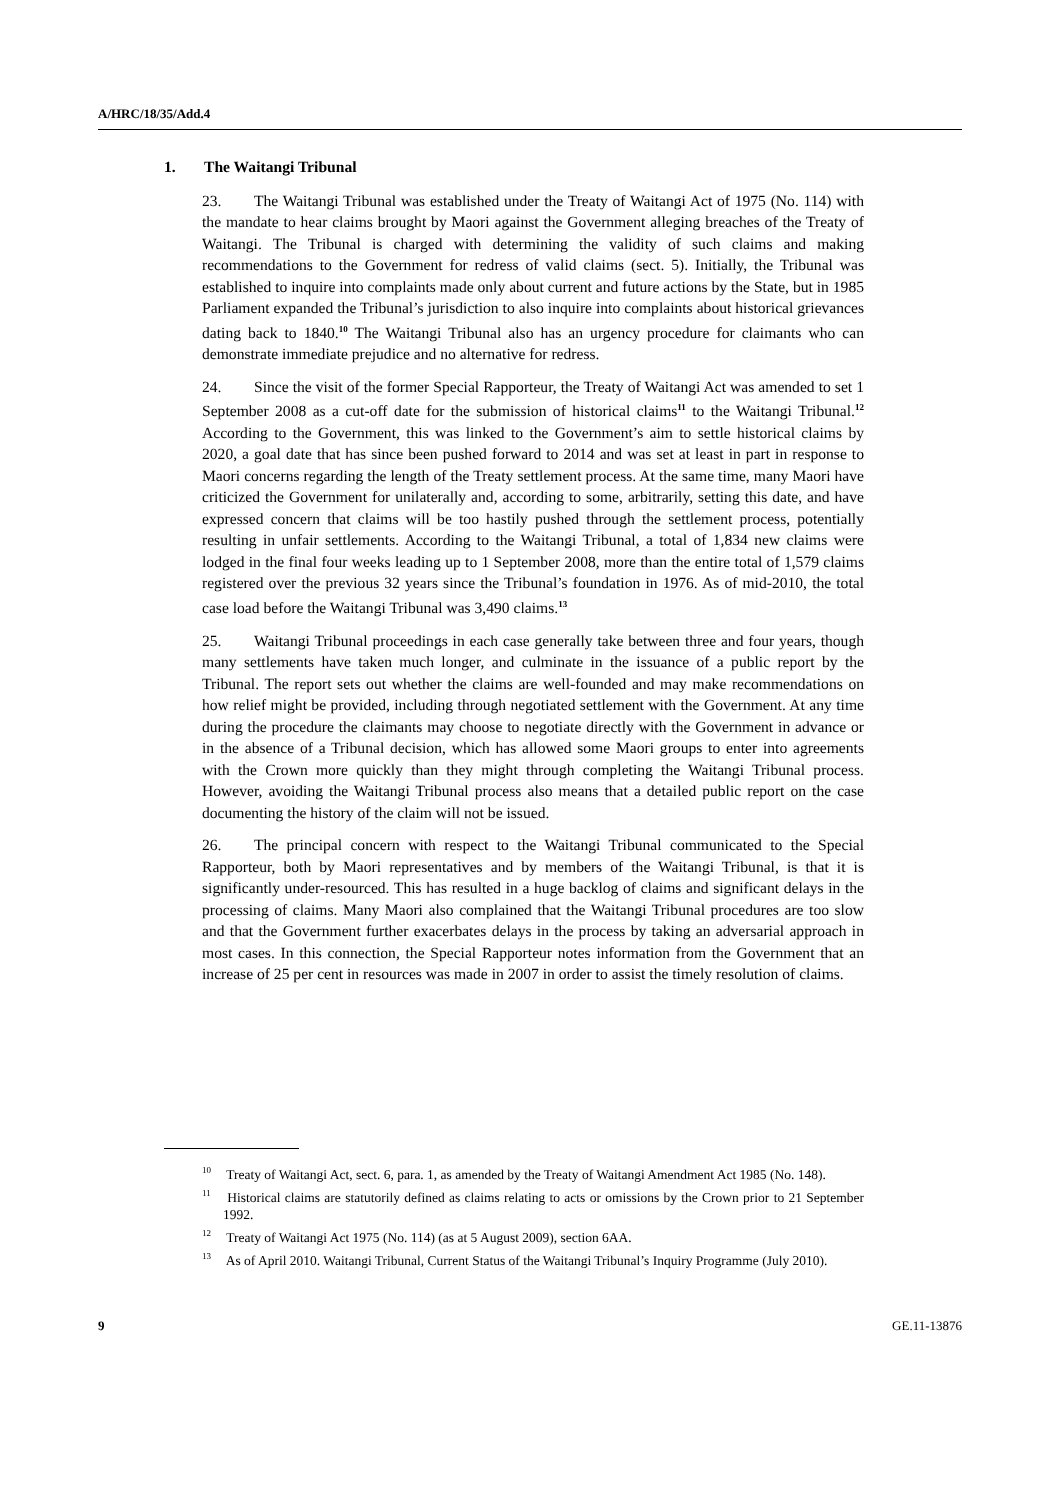A/HRC/18/35/Add.4
1. The Waitangi Tribunal
23. The Waitangi Tribunal was established under the Treaty of Waitangi Act of 1975 (No. 114) with the mandate to hear claims brought by Maori against the Government alleging breaches of the Treaty of Waitangi. The Tribunal is charged with determining the validity of such claims and making recommendations to the Government for redress of valid claims (sect. 5). Initially, the Tribunal was established to inquire into complaints made only about current and future actions by the State, but in 1985 Parliament expanded the Tribunal’s jurisdiction to also inquire into complaints about historical grievances dating back to 1840.<sup>10</sup> The Waitangi Tribunal also has an urgency procedure for claimants who can demonstrate immediate prejudice and no alternative for redress.
24. Since the visit of the former Special Rapporteur, the Treaty of Waitangi Act was amended to set 1 September 2008 as a cut-off date for the submission of historical claims<sup>11</sup> to the Waitangi Tribunal.<sup>12</sup> According to the Government, this was linked to the Government’s aim to settle historical claims by 2020, a goal date that has since been pushed forward to 2014 and was set at least in part in response to Maori concerns regarding the length of the Treaty settlement process. At the same time, many Maori have criticized the Government for unilaterally and, according to some, arbitrarily, setting this date, and have expressed concern that claims will be too hastily pushed through the settlement process, potentially resulting in unfair settlements. According to the Waitangi Tribunal, a total of 1,834 new claims were lodged in the final four weeks leading up to 1 September 2008, more than the entire total of 1,579 claims registered over the previous 32 years since the Tribunal’s foundation in 1976. As of mid-2010, the total case load before the Waitangi Tribunal was 3,490 claims.<sup>13</sup>
25. Waitangi Tribunal proceedings in each case generally take between three and four years, though many settlements have taken much longer, and culminate in the issuance of a public report by the Tribunal. The report sets out whether the claims are well-founded and may make recommendations on how relief might be provided, including through negotiated settlement with the Government. At any time during the procedure the claimants may choose to negotiate directly with the Government in advance or in the absence of a Tribunal decision, which has allowed some Maori groups to enter into agreements with the Crown more quickly than they might through completing the Waitangi Tribunal process. However, avoiding the Waitangi Tribunal process also means that a detailed public report on the case documenting the history of the claim will not be issued.
26. The principal concern with respect to the Waitangi Tribunal communicated to the Special Rapporteur, both by Maori representatives and by members of the Waitangi Tribunal, is that it is significantly under-resourced. This has resulted in a huge backlog of claims and significant delays in the processing of claims. Many Maori also complained that the Waitangi Tribunal procedures are too slow and that the Government further exacerbates delays in the process by taking an adversarial approach in most cases. In this connection, the Special Rapporteur notes information from the Government that an increase of 25 per cent in resources was made in 2007 in order to assist the timely resolution of claims.
<sup>10</sup> Treaty of Waitangi Act, sect. 6, para. 1, as amended by the Treaty of Waitangi Amendment Act 1985 (No. 148).
<sup>11</sup> Historical claims are statutorily defined as claims relating to acts or omissions by the Crown prior to 21 September 1992.
<sup>12</sup> Treaty of Waitangi Act 1975 (No. 114) (as at 5 August 2009), section 6AA.
<sup>13</sup> As of April 2010. Waitangi Tribunal, Current Status of the Waitangi Tribunal’s Inquiry Programme (July 2010).
9 GE.11-13876